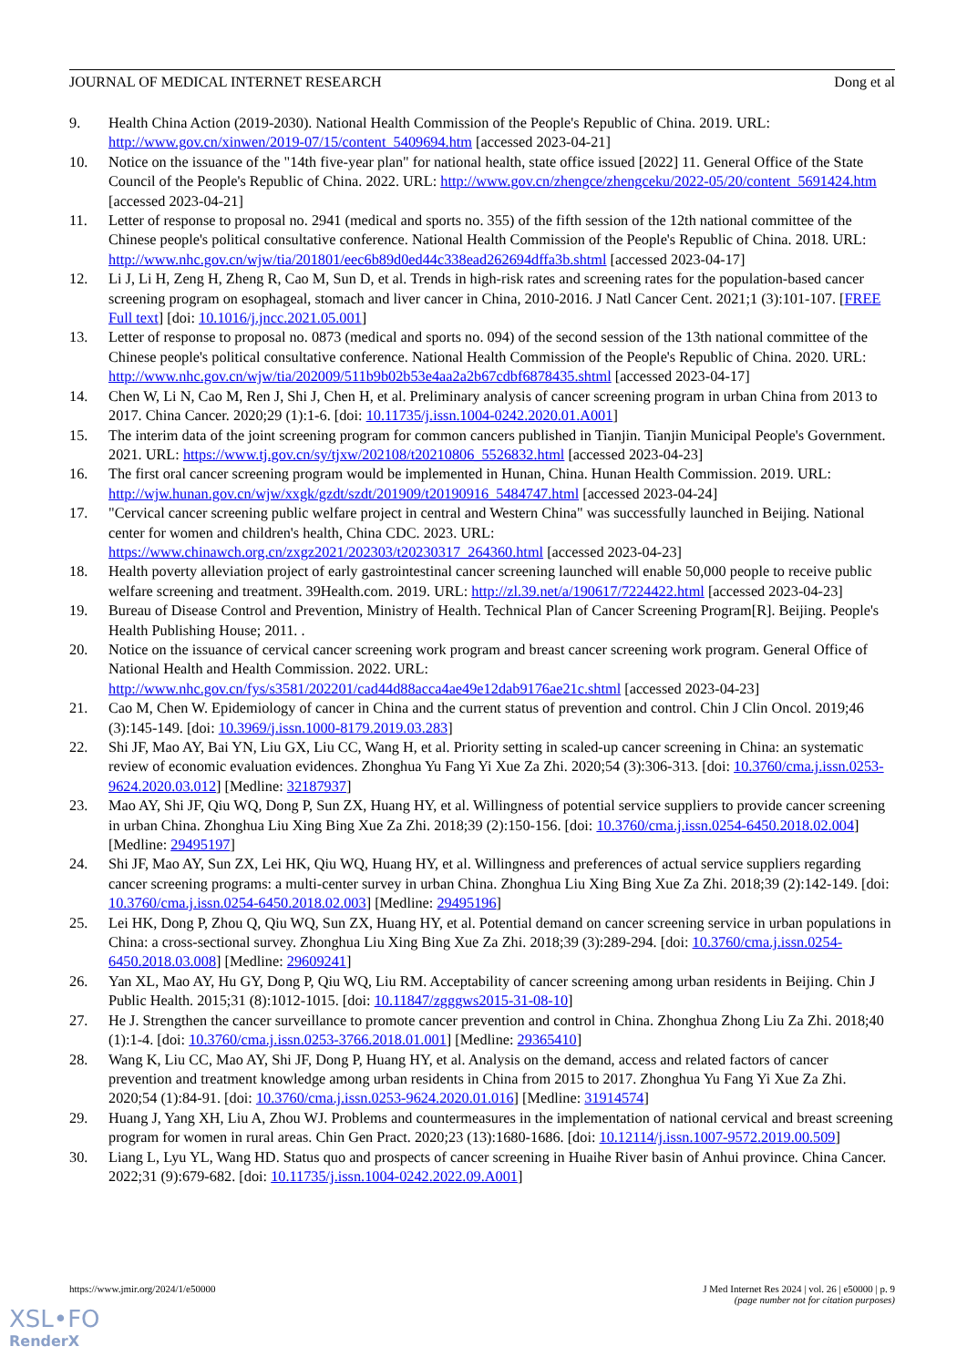JOURNAL OF MEDICAL INTERNET RESEARCH Dong et al
9. Health China Action (2019-2030). National Health Commission of the People's Republic of China. 2019. URL: http://www.gov.cn/xinwen/2019-07/15/content_5409694.htm [accessed 2023-04-21]
10. Notice on the issuance of the "14th five-year plan" for national health, state office issued [2022] 11. General Office of the State Council of the People's Republic of China. 2022. URL: http://www.gov.cn/zhengce/zhengceku/2022-05/20/content_5691424.htm [accessed 2023-04-21]
11. Letter of response to proposal no. 2941 (medical and sports no. 355) of the fifth session of the 12th national committee of the Chinese people's political consultative conference. National Health Commission of the People's Republic of China. 2018. URL: http://www.nhc.gov.cn/wjw/tia/201801/eec6b89d0ed44c338ead262694dffa3b.shtml [accessed 2023-04-17]
12. Li J, Li H, Zeng H, Zheng R, Cao M, Sun D, et al. Trends in high-risk rates and screening rates for the population-based cancer screening program on esophageal, stomach and liver cancer in China, 2010-2016. J Natl Cancer Cent. 2021;1 (3):101-107. [FREE Full text] [doi: 10.1016/j.jncc.2021.05.001]
13. Letter of response to proposal no. 0873 (medical and sports no. 094) of the second session of the 13th national committee of the Chinese people's political consultative conference. National Health Commission of the People's Republic of China. 2020. URL: http://www.nhc.gov.cn/wjw/tia/202009/511b9b02b53e4aa2a2b67cdbf6878435.shtml [accessed 2023-04-17]
14. Chen W, Li N, Cao M, Ren J, Shi J, Chen H, et al. Preliminary analysis of cancer screening program in urban China from 2013 to 2017. China Cancer. 2020;29 (1):1-6. [doi: 10.11735/j.issn.1004-0242.2020.01.A001]
15. The interim data of the joint screening program for common cancers published in Tianjin. Tianjin Municipal People's Government. 2021. URL: https://www.tj.gov.cn/sy/tjxw/202108/t20210806_5526832.html [accessed 2023-04-23]
16. The first oral cancer screening program would be implemented in Hunan, China. Hunan Health Commission. 2019. URL: http://wjw.hunan.gov.cn/wjw/xxgk/gzdt/szdt/201909/t20190916_5484747.html [accessed 2023-04-24]
17. "Cervical cancer screening public welfare project in central and Western China" was successfully launched in Beijing. National center for women and children's health, China CDC. 2023. URL: https://www.chinawch.org.cn/zxgz2021/202303/t20230317_264360.html [accessed 2023-04-23]
18. Health poverty alleviation project of early gastrointestinal cancer screening launched will enable 50,000 people to receive public welfare screening and treatment. 39Health.com. 2019. URL: http://zl.39.net/a/190617/7224422.html [accessed 2023-04-23]
19. Bureau of Disease Control and Prevention, Ministry of Health. Technical Plan of Cancer Screening Program[R]. Beijing. People's Health Publishing House; 2011. .
20. Notice on the issuance of cervical cancer screening work program and breast cancer screening work program. General Office of National Health and Health Commission. 2022. URL: http://www.nhc.gov.cn/fys/s3581/202201/cad44d88acca4ae49e12dab9176ae21c.shtml [accessed 2023-04-23]
21. Cao M, Chen W. Epidemiology of cancer in China and the current status of prevention and control. Chin J Clin Oncol. 2019;46 (3):145-149. [doi: 10.3969/j.issn.1000-8179.2019.03.283]
22. Shi JF, Mao AY, Bai YN, Liu GX, Liu CC, Wang H, et al. Priority setting in scaled-up cancer screening in China: an systematic review of economic evaluation evidences. Zhonghua Yu Fang Yi Xue Za Zhi. 2020;54 (3):306-313. [doi: 10.3760/cma.j.issn.0253-9624.2020.03.012] [Medline: 32187937]
23. Mao AY, Shi JF, Qiu WQ, Dong P, Sun ZX, Huang HY, et al. Willingness of potential service suppliers to provide cancer screening in urban China. Zhonghua Liu Xing Bing Xue Za Zhi. 2018;39 (2):150-156. [doi: 10.3760/cma.j.issn.0254-6450.2018.02.004] [Medline: 29495197]
24. Shi JF, Mao AY, Sun ZX, Lei HK, Qiu WQ, Huang HY, et al. Willingness and preferences of actual service suppliers regarding cancer screening programs: a multi-center survey in urban China. Zhonghua Liu Xing Bing Xue Za Zhi. 2018;39 (2):142-149. [doi: 10.3760/cma.j.issn.0254-6450.2018.02.003] [Medline: 29495196]
25. Lei HK, Dong P, Zhou Q, Qiu WQ, Sun ZX, Huang HY, et al. Potential demand on cancer screening service in urban populations in China: a cross-sectional survey. Zhonghua Liu Xing Bing Xue Za Zhi. 2018;39 (3):289-294. [doi: 10.3760/cma.j.issn.0254-6450.2018.03.008] [Medline: 29609241]
26. Yan XL, Mao AY, Hu GY, Dong P, Qiu WQ, Liu RM. Acceptability of cancer screening among urban residents in Beijing. Chin J Public Health. 2015;31 (8):1012-1015. [doi: 10.11847/zgggws2015-31-08-10]
27. He J. Strengthen the cancer surveillance to promote cancer prevention and control in China. Zhonghua Zhong Liu Za Zhi. 2018;40 (1):1-4. [doi: 10.3760/cma.j.issn.0253-3766.2018.01.001] [Medline: 29365410]
28. Wang K, Liu CC, Mao AY, Shi JF, Dong P, Huang HY, et al. Analysis on the demand, access and related factors of cancer prevention and treatment knowledge among urban residents in China from 2015 to 2017. Zhonghua Yu Fang Yi Xue Za Zhi. 2020;54 (1):84-91. [doi: 10.3760/cma.j.issn.0253-9624.2020.01.016] [Medline: 31914574]
29. Huang J, Yang XH, Liu A, Zhou WJ. Problems and countermeasures in the implementation of national cervical and breast screening program for women in rural areas. Chin Gen Pract. 2020;23 (13):1680-1686. [doi: 10.12114/j.issn.1007-9572.2019.00.509]
30. Liang L, Lyu YL, Wang HD. Status quo and prospects of cancer screening in Huaihe River basin of Anhui province. China Cancer. 2022;31 (9):679-682. [doi: 10.11735/j.issn.1004-0242.2022.09.A001]
https://www.jmir.org/2024/1/e50000 J Med Internet Res 2024 | vol. 26 | e50000 | p. 9
(page number not for citation purposes)
XSL•FO
RenderX